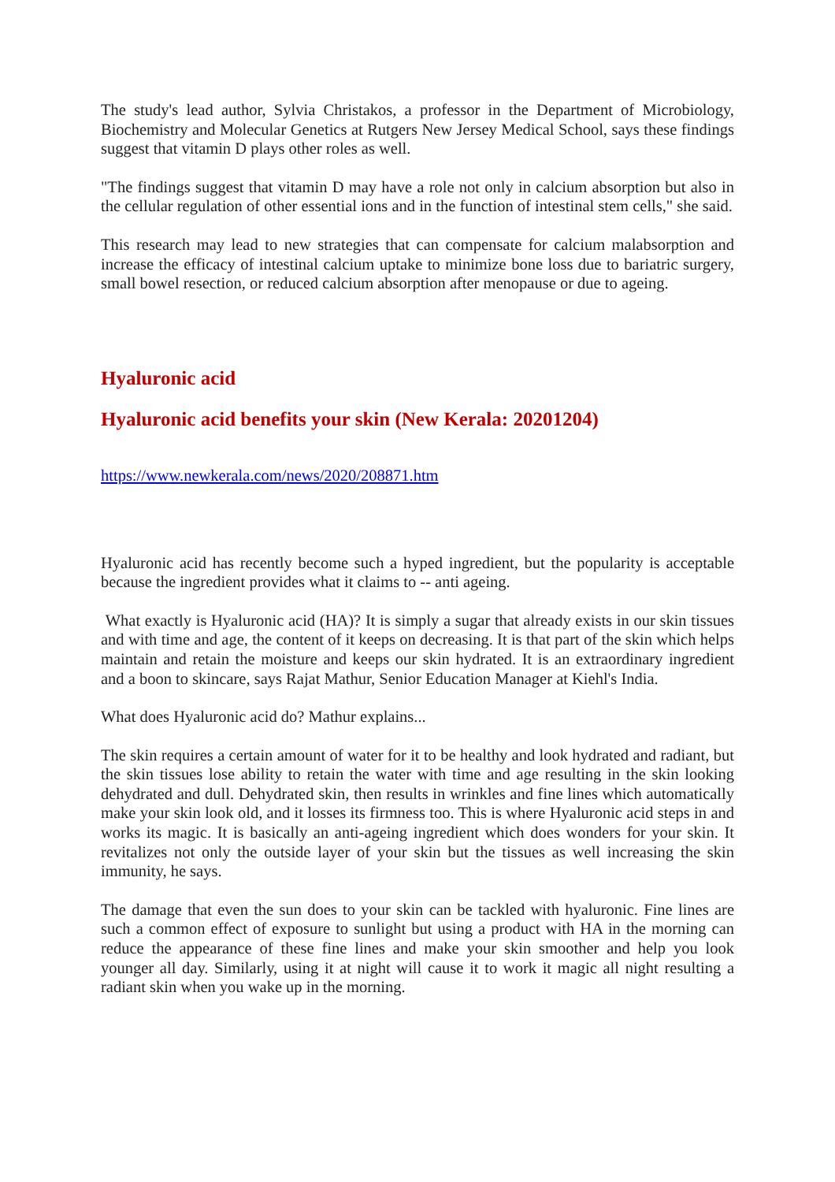The study's lead author, Sylvia Christakos, a professor in the Department of Microbiology, Biochemistry and Molecular Genetics at Rutgers New Jersey Medical School, says these findings suggest that vitamin D plays other roles as well.
"The findings suggest that vitamin D may have a role not only in calcium absorption but also in the cellular regulation of other essential ions and in the function of intestinal stem cells," she said.
This research may lead to new strategies that can compensate for calcium malabsorption and increase the efficacy of intestinal calcium uptake to minimize bone loss due to bariatric surgery, small bowel resection, or reduced calcium absorption after menopause or due to ageing.
Hyaluronic acid
Hyaluronic acid benefits your skin (New Kerala: 20201204)
https://www.newkerala.com/news/2020/208871.htm
Hyaluronic acid has recently become such a hyped ingredient, but the popularity is acceptable because the ingredient provides what it claims to -- anti ageing.
What exactly is Hyaluronic acid (HA)? It is simply a sugar that already exists in our skin tissues and with time and age, the content of it keeps on decreasing. It is that part of the skin which helps maintain and retain the moisture and keeps our skin hydrated. It is an extraordinary ingredient and a boon to skincare, says Rajat Mathur, Senior Education Manager at Kiehl's India.
What does Hyaluronic acid do? Mathur explains...
The skin requires a certain amount of water for it to be healthy and look hydrated and radiant, but the skin tissues lose ability to retain the water with time and age resulting in the skin looking dehydrated and dull. Dehydrated skin, then results in wrinkles and fine lines which automatically make your skin look old, and it losses its firmness too. This is where Hyaluronic acid steps in and works its magic. It is basically an anti-ageing ingredient which does wonders for your skin. It revitalizes not only the outside layer of your skin but the tissues as well increasing the skin immunity, he says.
The damage that even the sun does to your skin can be tackled with hyaluronic. Fine lines are such a common effect of exposure to sunlight but using a product with HA in the morning can reduce the appearance of these fine lines and make your skin smoother and help you look younger all day. Similarly, using it at night will cause it to work it magic all night resulting a radiant skin when you wake up in the morning.